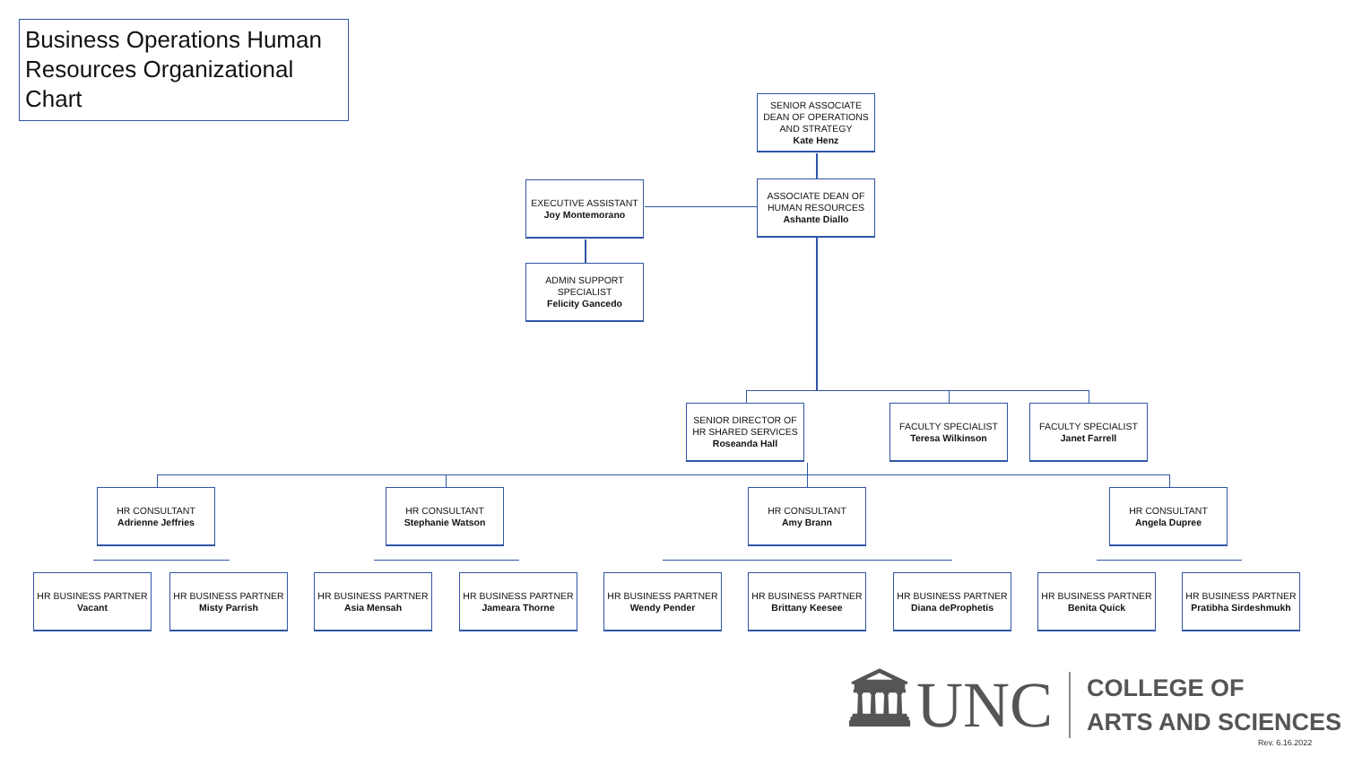Business Operations Human Resources Organizational Chart
SENIOR ASSOCIATE DEAN OF OPERATIONS AND STRATEGY
Kate Henz
ASSOCIATE DEAN OF HUMAN RESOURCES
Ashante Diallo
EXECUTIVE ASSISTANT
Joy Montemorano
ADMIN SUPPORT SPECIALIST
Felicity Gancedo
SENIOR DIRECTOR OF HR SHARED SERVICES
Roseanda Hall
FACULTY SPECIALIST
Teresa Wilkinson
FACULTY SPECIALIST
Janet Farrell
HR CONSULTANT
Adrienne Jeffries
HR CONSULTANT
Stephanie Watson
HR CONSULTANT
Amy Brann
HR CONSULTANT
Angela Dupree
HR BUSINESS PARTNER
Vacant
HR BUSINESS PARTNER
Misty Parrish
HR BUSINESS PARTNER
Asia Mensah
HR BUSINESS PARTNER
Jameara Thorne
HR BUSINESS PARTNER
Wendy Pender
HR BUSINESS PARTNER
Brittany Keesee
HR BUSINESS PARTNER
Diana deProphetis
HR BUSINESS PARTNER
Benita Quick
HR BUSINESS PARTNER
Pratibha Sirdeshmukh
🏛UNC
COLLEGE OF
ARTS AND SCIENCES
Rev. 6.16.2022